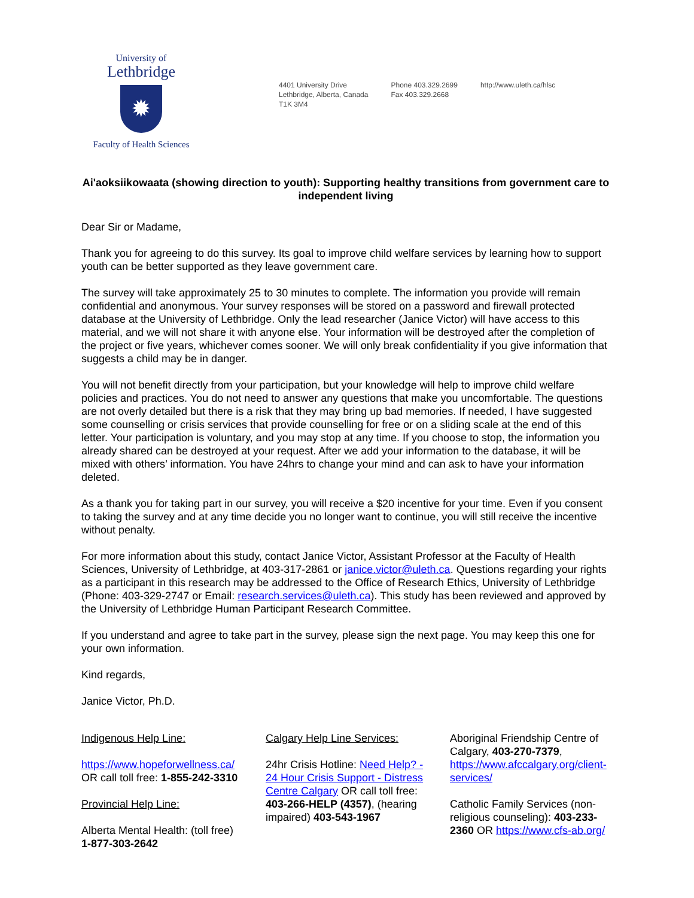University of
Lethbridge
✹
Faculty of Health Sciences
4401 University Drive
Lethbridge, Alberta, Canada
T1K 3M4
Phone 403.329.2699
Fax 403.329.2668
http://www.uleth.ca/hlsc
Ai'aoksiikowaata (showing direction to youth): Supporting healthy transitions from government care to independent living
Dear Sir or Madame,
Thank you for agreeing to do this survey. Its goal to improve child welfare services by learning how to support youth can be better supported as they leave government care.
The survey will take approximately 25 to 30 minutes to complete. The information you provide will remain confidential and anonymous. Your survey responses will be stored on a password and firewall protected database at the University of Lethbridge. Only the lead researcher (Janice Victor) will have access to this material, and we will not share it with anyone else. Your information will be destroyed after the completion of the project or five years, whichever comes sooner. We will only break confidentiality if you give information that suggests a child may be in danger.
You will not benefit directly from your participation, but your knowledge will help to improve child welfare policies and practices. You do not need to answer any questions that make you uncomfortable. The questions are not overly detailed but there is a risk that they may bring up bad memories. If needed, I have suggested some counselling or crisis services that provide counselling for free or on a sliding scale at the end of this letter. Your participation is voluntary, and you may stop at any time. If you choose to stop, the information you already shared can be destroyed at your request. After we add your information to the database, it will be mixed with others’ information. You have 24hrs to change your mind and can ask to have your information deleted.
As a thank you for taking part in our survey, you will receive a $20 incentive for your time. Even if you consent to taking the survey and at any time decide you no longer want to continue, you will still receive the incentive without penalty.
For more information about this study, contact Janice Victor, Assistant Professor at the Faculty of Health Sciences, University of Lethbridge, at 403-317-2861 or janice.victor@uleth.ca. Questions regarding your rights as a participant in this research may be addressed to the Office of Research Ethics, University of Lethbridge (Phone: 403-329-2747 or Email: research.services@uleth.ca). This study has been reviewed and approved by the University of Lethbridge Human Participant Research Committee.
If you understand and agree to take part in the survey, please sign the next page. You may keep this one for your own information.
Kind regards,
Janice Victor, Ph.D.
Indigenous Help Line:
https://www.hopeforwellness.ca/ OR call toll free: 1-855-242-3310
Provincial Help Line:
Alberta Mental Health: (toll free) 1-877-303-2642
Calgary Help Line Services:
24hr Crisis Hotline: Need Help? - 24 Hour Crisis Support - Distress Centre Calgary OR call toll free: 403-266-HELP (4357), (hearing impaired) 403-543-1967
Aboriginal Friendship Centre of Calgary, 403-270-7379, https://www.afccalgary.org/client-services/
Catholic Family Services (non-religious counseling): 403-233-2360 OR https://www.cfs-ab.org/